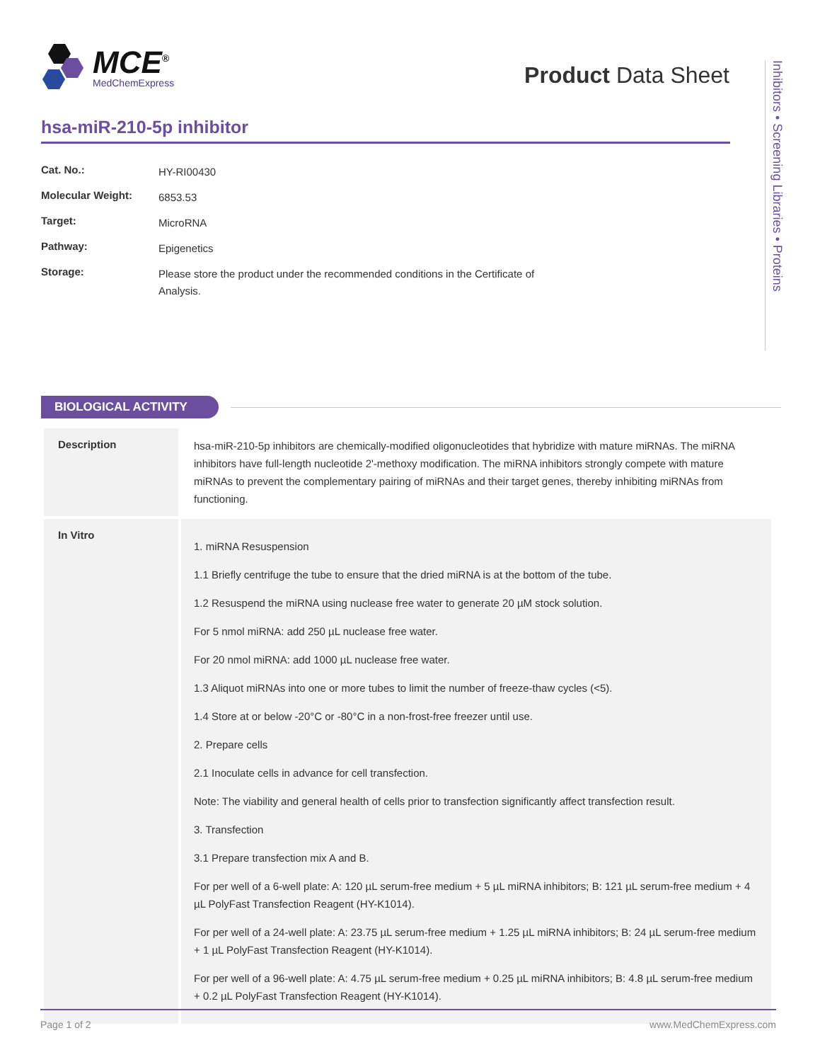MCE<sup>®</sup>
MedChemExpress
Product Data Sheet
Inhibitors • Screening Libraries • Proteins
hsa-miR-210-5p inhibitor
| Cat. No.: | HY-RI00430 |
| Molecular Weight: | 6853.53 |
| Target: | MicroRNA |
| Pathway: | Epigenetics |
| Storage: | Please store the product under the recommended conditions in the Certificate of Analysis. |
BIOLOGICAL ACTIVITY
| Description | hsa-miR-210-5p inhibitors are chemically-modified oligonucleotides that hybridize with mature miRNAs. The miRNA inhibitors have full-length nucleotide 2'-methoxy modification. The miRNA inhibitors strongly compete with mature miRNAs to prevent the complementary pairing of miRNAs and their target genes, thereby inhibiting miRNAs from functioning. |
| In Vitro | 1. miRNA Resuspension 1.1 Briefly centrifuge the tube to ensure that the dried miRNA is at the bottom of the tube. 1.2 Resuspend the miRNA using nuclease free water to generate 20 µM stock solution. For 5 nmol miRNA: add 250 µL nuclease free water. For 20 nmol miRNA: add 1000 µL nuclease free water. 1.3 Aliquot miRNAs into one or more tubes to limit the number of freeze-thaw cycles (<5). 1.4 Store at or below -20°C or -80°C in a non-frost-free freezer until use. 2. Prepare cells 2.1 Inoculate cells in advance for cell transfection. Note: The viability and general health of cells prior to transfection significantly affect transfection result. 3. Transfection 3.1 Prepare transfection mix A and B. For per well of a 6-well plate: A: 120 µL serum-free medium + 5 µL miRNA inhibitors; B: 121 µL serum-free medium + 4 µL PolyFast Transfection Reagent (HY-K1014). For per well of a 24-well plate: A: 23.75 µL serum-free medium + 1.25 µL miRNA inhibitors; B: 24 µL serum-free medium + 1 µL PolyFast Transfection Reagent (HY-K1014). For per well of a 96-well plate: A: 4.75 µL serum-free medium + 0.25 µL miRNA inhibitors; B: 4.8 µL serum-free medium + 0.2 µL PolyFast Transfection Reagent (HY-K1014). |
Page 1 of 2 www.MedChemExpress.com